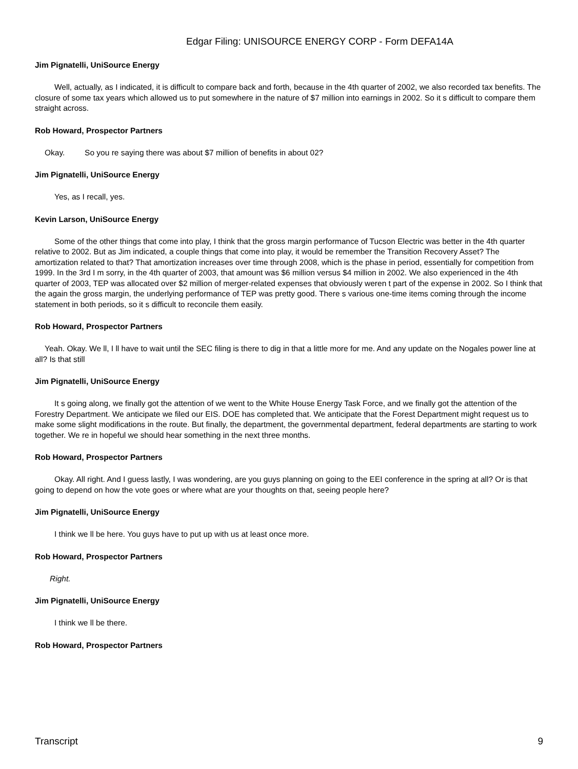Edgar Filing: UNISOURCE ENERGY CORP - Form DEFA14A
Jim Pignatelli, UniSource Energy
Well, actually, as I indicated, it is difficult to compare back and forth, because in the 4th quarter of 2002, we also recorded tax benefits. The closure of some tax years which allowed us to put somewhere in the nature of $7 million into earnings in 2002. So it s difficult to compare them straight across.
Rob Howard, Prospector Partners
Okay. So you re saying there was about $7 million of benefits in about 02?
Jim Pignatelli, UniSource Energy
Yes, as I recall, yes.
Kevin Larson, UniSource Energy
Some of the other things that come into play, I think that the gross margin performance of Tucson Electric was better in the 4th quarter relative to 2002. But as Jim indicated, a couple things that come into play, it would be remember the Transition Recovery Asset? The amortization related to that? That amortization increases over time through 2008, which is the phase in period, essentially for competition from 1999. In the 3rd I m sorry, in the 4th quarter of 2003, that amount was $6 million versus $4 million in 2002. We also experienced in the 4th quarter of 2003, TEP was allocated over $2 million of merger-related expenses that obviously weren t part of the expense in 2002. So I think that the again the gross margin, the underlying performance of TEP was pretty good. There s various one-time items coming through the income statement in both periods, so it s difficult to reconcile them easily.
Rob Howard, Prospector Partners
Yeah. Okay. We ll, I ll have to wait until the SEC filing is there to dig in that a little more for me. And any update on the Nogales power line at all? Is that still
Jim Pignatelli, UniSource Energy
It s going along, we finally got the attention of we went to the White House Energy Task Force, and we finally got the attention of the Forestry Department. We anticipate we filed our EIS. DOE has completed that. We anticipate that the Forest Department might request us to make some slight modifications in the route. But finally, the department, the governmental department, federal departments are starting to work together. We re in hopeful we should hear something in the next three months.
Rob Howard, Prospector Partners
Okay. All right. And I guess lastly, I was wondering, are you guys planning on going to the EEI conference in the spring at all? Or is that going to depend on how the vote goes or where what are your thoughts on that, seeing people here?
Jim Pignatelli, UniSource Energy
I think we ll be here. You guys have to put up with us at least once more.
Rob Howard, Prospector Partners
Right.
Jim Pignatelli, UniSource Energy
I think we ll be there.
Rob Howard, Prospector Partners
Transcript 9